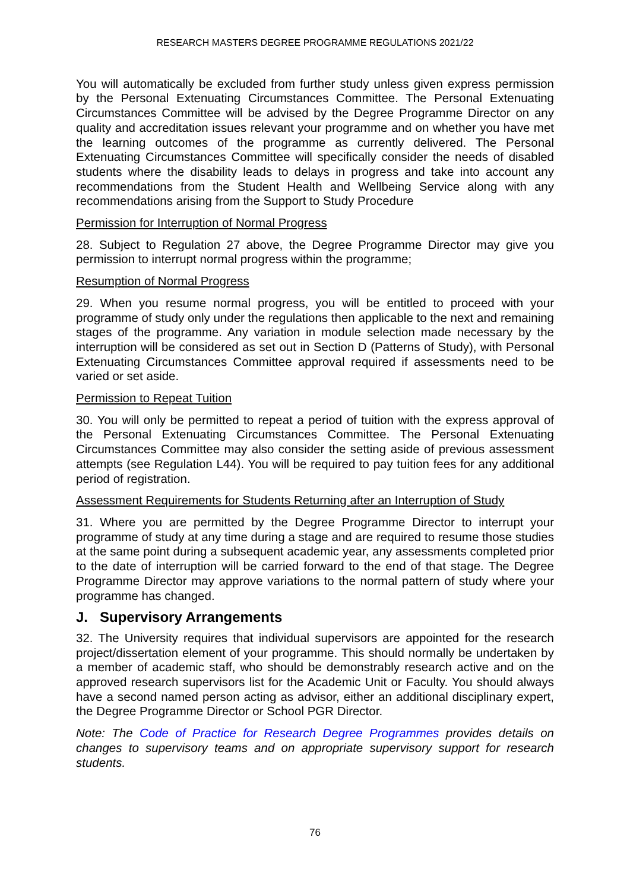RESEARCH MASTERS DEGREE PROGRAMME REGULATIONS 2021/22
You will automatically be excluded from further study unless given express permission by the Personal Extenuating Circumstances Committee. The Personal Extenuating Circumstances Committee will be advised by the Degree Programme Director on any quality and accreditation issues relevant your programme and on whether you have met the learning outcomes of the programme as currently delivered. The Personal Extenuating Circumstances Committee will specifically consider the needs of disabled students where the disability leads to delays in progress and take into account any recommendations from the Student Health and Wellbeing Service along with any recommendations arising from the Support to Study Procedure
Permission for Interruption of Normal Progress
28. Subject to Regulation 27 above, the Degree Programme Director may give you permission to interrupt normal progress within the programme;
Resumption of Normal Progress
29. When you resume normal progress, you will be entitled to proceed with your programme of study only under the regulations then applicable to the next and remaining stages of the programme. Any variation in module selection made necessary by the interruption will be considered as set out in Section D (Patterns of Study), with Personal Extenuating Circumstances Committee approval required if assessments need to be varied or set aside.
Permission to Repeat Tuition
30. You will only be permitted to repeat a period of tuition with the express approval of the Personal Extenuating Circumstances Committee. The Personal Extenuating Circumstances Committee may also consider the setting aside of previous assessment attempts (see Regulation L44). You will be required to pay tuition fees for any additional period of registration.
Assessment Requirements for Students Returning after an Interruption of Study
31. Where you are permitted by the Degree Programme Director to interrupt your programme of study at any time during a stage and are required to resume those studies at the same point during a subsequent academic year, any assessments completed prior to the date of interruption will be carried forward to the end of that stage. The Degree Programme Director may approve variations to the normal pattern of study where your programme has changed.
J. Supervisory Arrangements
32. The University requires that individual supervisors are appointed for the research project/dissertation element of your programme. This should normally be undertaken by a member of academic staff, who should be demonstrably research active and on the approved research supervisors list for the Academic Unit or Faculty. You should always have a second named person acting as advisor, either an additional disciplinary expert, the Degree Programme Director or School PGR Director.
Note: The Code of Practice for Research Degree Programmes provides details on changes to supervisory teams and on appropriate supervisory support for research students.
76